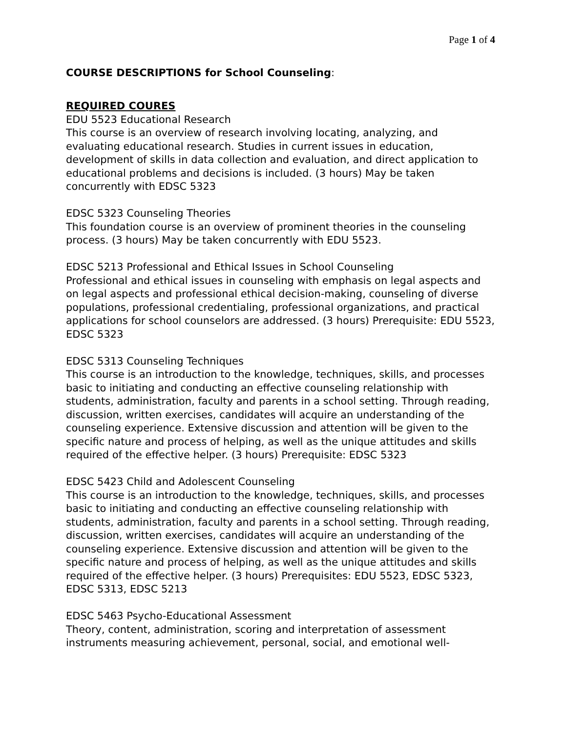Page 1 of 4
COURSE DESCRIPTIONS for School Counseling:
REQUIRED COURES
EDU 5523 Educational Research This course is an overview of research involving locating, analyzing, and evaluating educational research. Studies in current issues in education, development of skills in data collection and evaluation, and direct application to educational problems and decisions is included. (3 hours) May be taken concurrently with EDSC 5323
EDSC 5323 Counseling Theories This foundation course is an overview of prominent theories in the counseling process. (3 hours) May be taken concurrently with EDU 5523.
EDSC 5213 Professional and Ethical Issues in School Counseling Professional and ethical issues in counseling with emphasis on legal aspects and on legal aspects and professional ethical decision-making, counseling of diverse populations, professional credentialing, professional organizations, and practical applications for school counselors are addressed. (3 hours) Prerequisite: EDU 5523, EDSC 5323
EDSC 5313 Counseling Techniques This course is an introduction to the knowledge, techniques, skills, and processes basic to initiating and conducting an effective counseling relationship with students, administration, faculty and parents in a school setting. Through reading, discussion, written exercises, candidates will acquire an understanding of the counseling experience. Extensive discussion and attention will be given to the specific nature and process of helping, as well as the unique attitudes and skills required of the effective helper. (3 hours) Prerequisite: EDSC 5323
EDSC 5423 Child and Adolescent Counseling This course is an introduction to the knowledge, techniques, skills, and processes basic to initiating and conducting an effective counseling relationship with students, administration, faculty and parents in a school setting. Through reading, discussion, written exercises, candidates will acquire an understanding of the counseling experience. Extensive discussion and attention will be given to the specific nature and process of helping, as well as the unique attitudes and skills required of the effective helper. (3 hours) Prerequisites: EDU 5523, EDSC 5323, EDSC 5313, EDSC 5213
EDSC 5463 Psycho-Educational Assessment Theory, content, administration, scoring and interpretation of assessment instruments measuring achievement, personal, social, and emotional well-